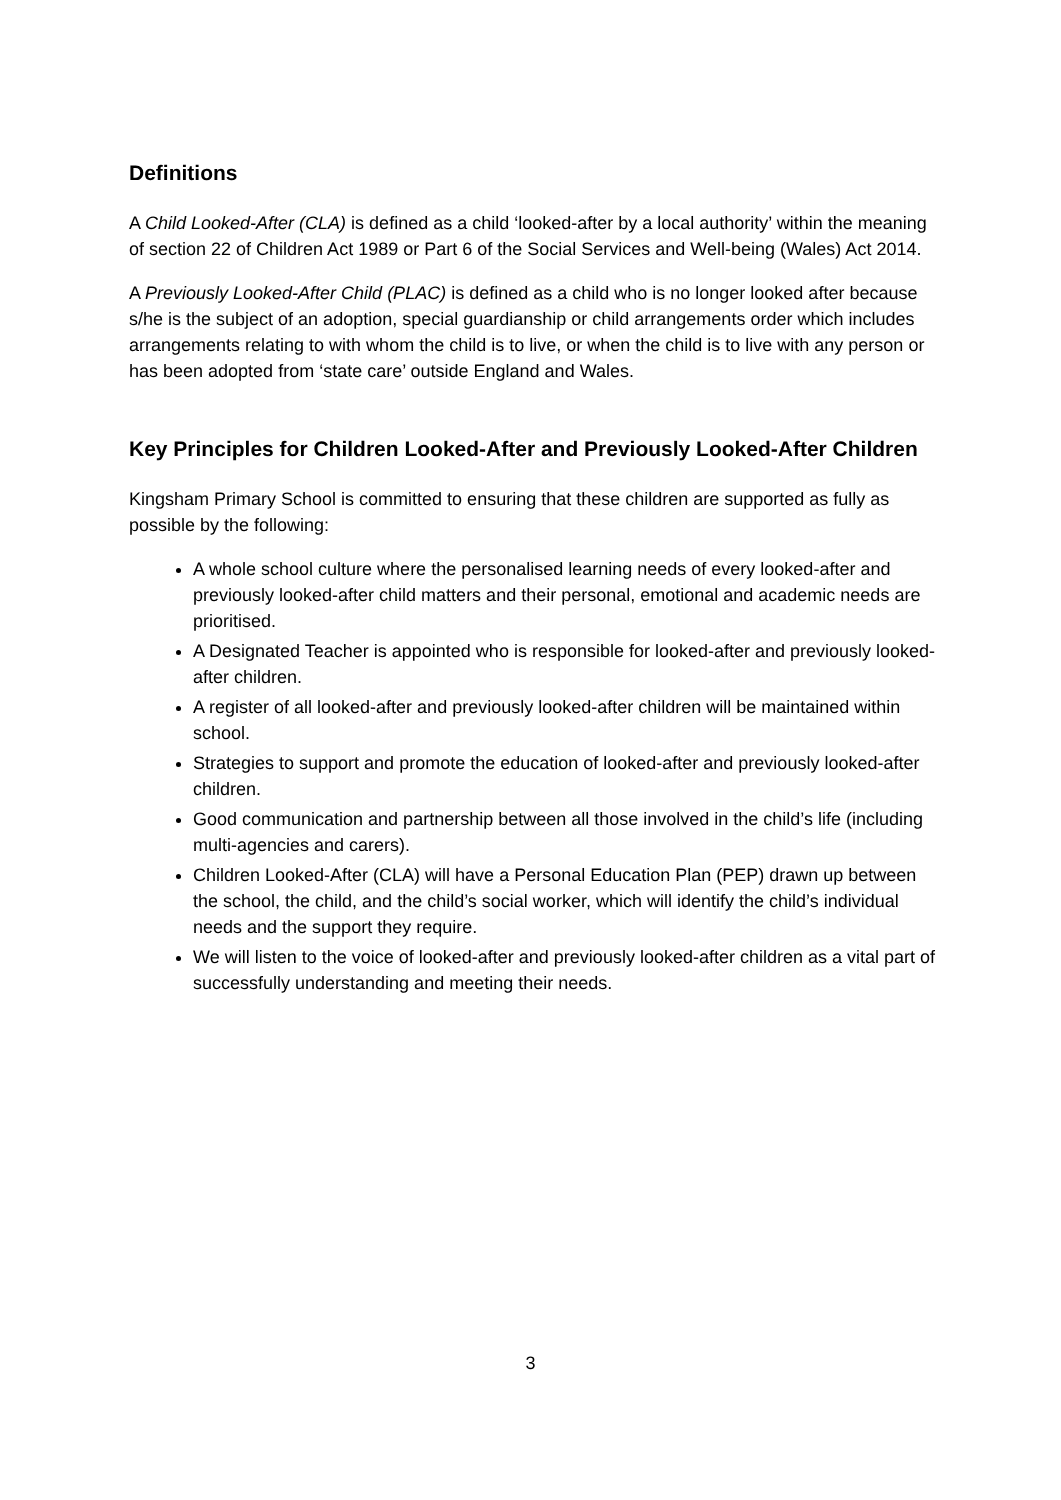Definitions
A Child Looked-After (CLA) is defined as a child ‘looked-after by a local authority’ within the meaning of section 22 of Children Act 1989 or Part 6 of the Social Services and Well-being (Wales) Act 2014.
A Previously Looked-After Child (PLAC) is defined as a child who is no longer looked after because s/he is the subject of an adoption, special guardianship or child arrangements order which includes arrangements relating to with whom the child is to live, or when the child is to live with any person or has been adopted from ‘state care’ outside England and Wales.
Key Principles for Children Looked-After and Previously Looked-After Children
Kingsham Primary School is committed to ensuring that these children are supported as fully as possible by the following:
A whole school culture where the personalised learning needs of every looked-after and previously looked-after child matters and their personal, emotional and academic needs are prioritised.
A Designated Teacher is appointed who is responsible for looked-after and previously looked-after children.
A register of all looked-after and previously looked-after children will be maintained within school.
Strategies to support and promote the education of looked-after and previously looked-after children.
Good communication and partnership between all those involved in the child’s life (including multi-agencies and carers).
Children Looked-After (CLA) will have a Personal Education Plan (PEP) drawn up between the school, the child, and the child’s social worker, which will identify the child’s individual needs and the support they require.
We will listen to the voice of looked-after and previously looked-after children as a vital part of successfully understanding and meeting their needs.
3